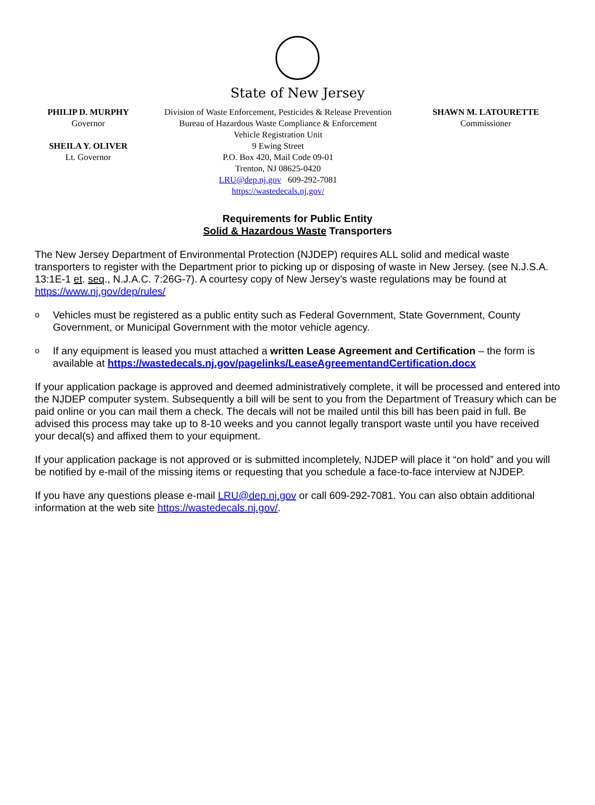State of New Jersey
PHILIP D. MURPHY
Governor
SHEILA Y. OLIVER
Lt. Governor
Division of Waste Enforcement, Pesticides & Release Prevention
Bureau of Hazardous Waste Compliance & Enforcement
Vehicle Registration Unit
9 Ewing Street
P.O. Box 420, Mail Code 09-01
Trenton, NJ 08625-0420
LRU@dep.nj.gov 609-292-7081
https://wastedecals.nj.gov/
SHAWN M. LATOURETTE
Commissioner
Requirements for Public Entity
Solid & Hazardous Waste Transporters
The New Jersey Department of Environmental Protection (NJDEP) requires ALL solid and medical waste transporters to register with the Department prior to picking up or disposing of waste in New Jersey. (see N.J.S.A. 13:1E-1 et. seq., N.J.A.C. 7:26G-7). A courtesy copy of New Jersey’s waste regulations may be found at https://www.nj.gov/dep/rules/
o Vehicles must be registered as a public entity such as Federal Government, State Government, County Government, or Municipal Government with the motor vehicle agency.
o If any equipment is leased you must attached a written Lease Agreement and Certification – the form is available at https://wastedecals.nj.gov/pagelinks/LeaseAgreementandCertification.docx
If your application package is approved and deemed administratively complete, it will be processed and entered into the NJDEP computer system. Subsequently a bill will be sent to you from the Department of Treasury which can be paid online or you can mail them a check. The decals will not be mailed until this bill has been paid in full. Be advised this process may take up to 8-10 weeks and you cannot legally transport waste until you have received your decal(s) and affixed them to your equipment.
If your application package is not approved or is submitted incompletely, NJDEP will place it “on hold” and you will be notified by e-mail of the missing items or requesting that you schedule a face-to-face interview at NJDEP.
If you have any questions please e-mail LRU@dep.nj.gov or call 609-292-7081. You can also obtain additional information at the web site https://wastedecals.nj.gov/.